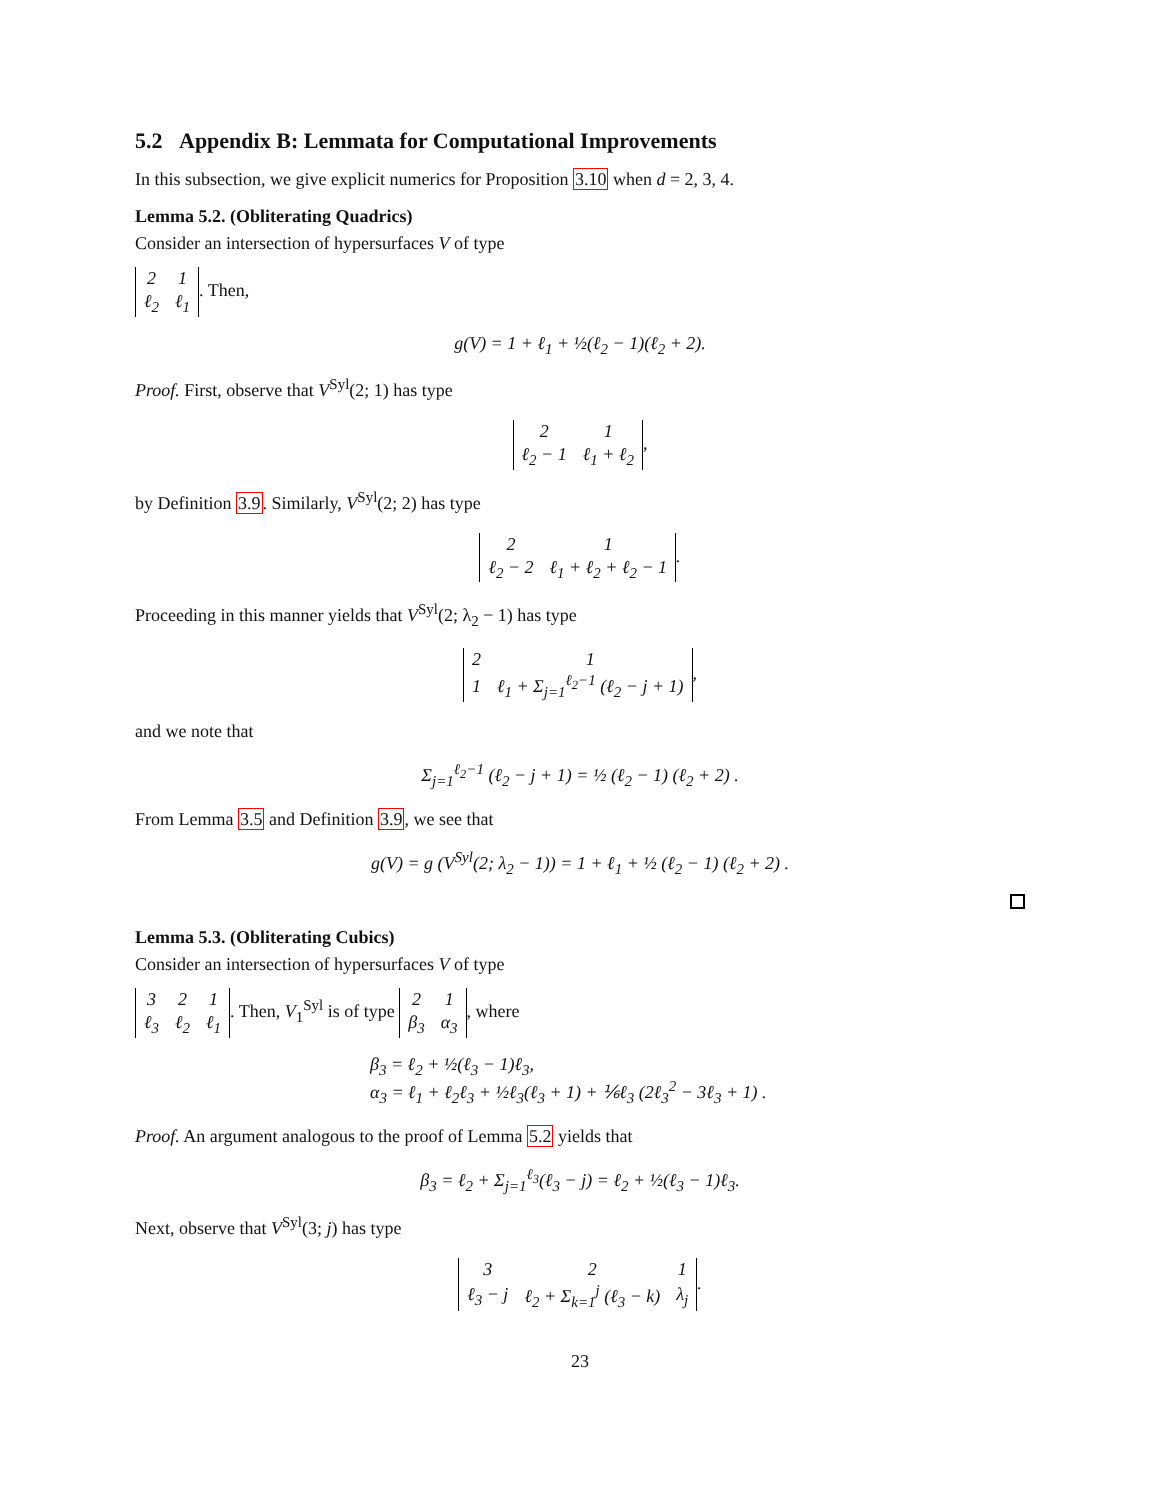5.2 Appendix B: Lemmata for Computational Improvements
In this subsection, we give explicit numerics for Proposition 3.10 when d = 2, 3, 4.
Lemma 5.2. (Obliterating Quadrics)
Consider an intersection of hypersurfaces V of type
| 2 | 1 |
| ℓ<sub>2</sub> | ℓ<sub>1</sub> |
. Then,
g(V) = 1 + ℓ<sub>1</sub> + ½(ℓ<sub>2</sub> − 1)(ℓ<sub>2</sub> + 2).
Proof. First, observe that V<sup>Syl</sup>(2; 1) has type
| 2 | 1 |
| ℓ<sub>2</sub> − 1 | ℓ<sub>1</sub> + ℓ<sub>2</sub> |
,
by Definition 3.9. Similarly, V<sup>Syl</sup>(2; 2) has type
| 2 | 1 |
| ℓ<sub>2</sub> − 2 | ℓ<sub>1</sub> + ℓ<sub>2</sub> + ℓ<sub>2</sub> − 1 |
.
Proceeding in this manner yields that V<sup>Syl</sup>(2; λ<sub>2</sub> − 1) has type
| 2 | 1 |
| 1 | ℓ<sub>1</sub> + Σ<sub>j=1</sub><sup>ℓ<sub>2</sub>−1</sup> (ℓ<sub>2</sub> − j + 1) |
,
and we note that
Σ<sub>j=1</sub><sup>ℓ<sub>2</sub>−1</sup> (ℓ<sub>2</sub> − j + 1) = ½ (ℓ<sub>2</sub> − 1) (ℓ<sub>2</sub> + 2) .
From Lemma 3.5 and Definition 3.9, we see that
g(V) = g (V<sup>Syl</sup>(2; λ<sub>2</sub> − 1)) = 1 + ℓ<sub>1</sub> + ½ (ℓ<sub>2</sub> − 1) (ℓ<sub>2</sub> + 2) .
Lemma 5.3. (Obliterating Cubics)
Consider an intersection of hypersurfaces V of type
| 3 | 2 | 1 |
| ℓ<sub>3</sub> | ℓ<sub>2</sub> | ℓ<sub>1</sub> |
. Then, V<sub>1</sub><sup>Syl</sup> is of type
| 2 | 1 |
| β<sub>3</sub> | α<sub>3</sub> |
, where
β<sub>3</sub> = ℓ<sub>2</sub> + ½(ℓ<sub>3</sub> − 1)ℓ<sub>3</sub>,
α<sub>3</sub> = ℓ<sub>1</sub> + ℓ<sub>2</sub>ℓ<sub>3</sub> + ½ℓ<sub>3</sub>(ℓ<sub>3</sub> + 1) + ⅙ℓ<sub>3</sub> (2ℓ<sub>3</sub><sup>2</sup> − 3ℓ<sub>3</sub> + 1) .
Proof. An argument analogous to the proof of Lemma 5.2 yields that
β<sub>3</sub> = ℓ<sub>2</sub> + Σ<sub>j=1</sub><sup>ℓ<sub>3</sub></sup>(ℓ<sub>3</sub> − j) = ℓ<sub>2</sub> + ½(ℓ<sub>3</sub> − 1)ℓ<sub>3</sub>.
Next, observe that V<sup>Syl</sup>(3; j) has type
| 3 | 2 | 1 |
| ℓ<sub>3</sub> − j | ℓ<sub>2</sub> + Σ<sub>k=1</sub><sup>j</sup> (ℓ<sub>3</sub> − k) | λ<sub>j</sub> |
.
23